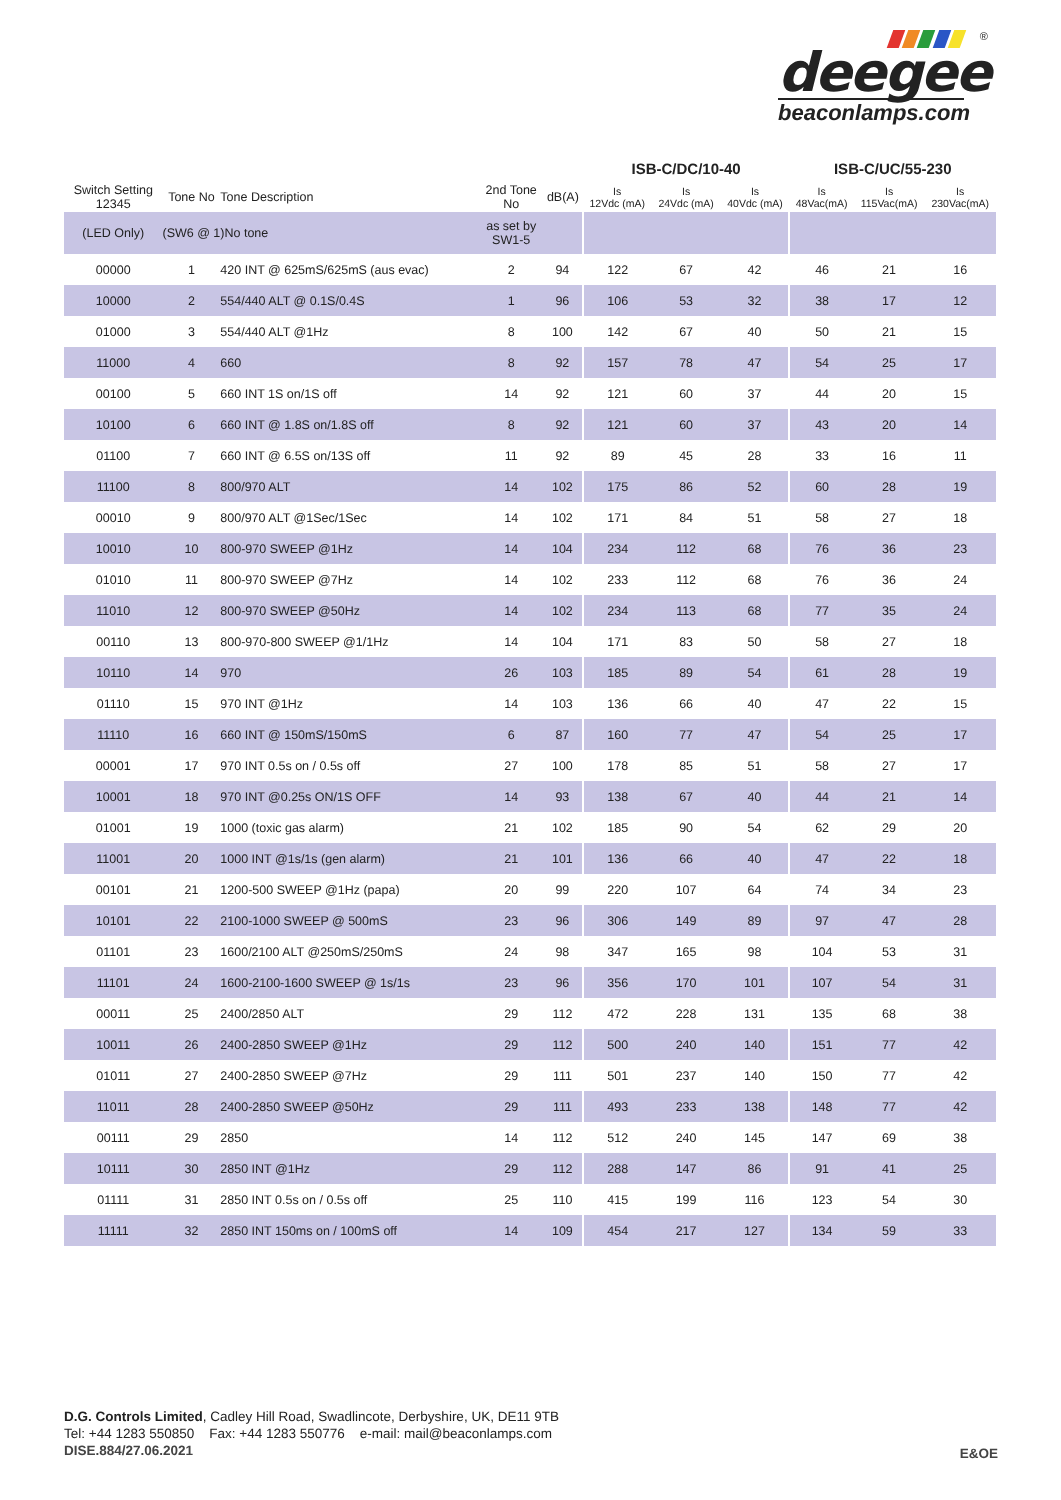®
deegee
beaconlamps.com
| | | | | | ISB-C/DC/10-40 | | | ISB-C/UC/55-230 | | |
| --- | --- | --- | --- | --- | --- | --- | --- | --- | --- | --- |
| Switch Setting 12345 | Tone No | Tone Description | 2nd Tone No | dB(A) | Is 12Vdc (mA) | Is 24Vdc (mA) | Is 40Vdc (mA) | Is 48Vac(mA) | Is 115Vac(mA) | Is 230Vac(mA) |
| (LED Only) | (SW6 @ 1)No tone | | as set by SW1-5 | | | | | | | |
| 00000 | 1 | 420 INT @ 625mS/625mS (aus evac) | 2 | 94 | 122 | 67 | 42 | 46 | 21 | 16 |
| 10000 | 2 | 554/440 ALT @ 0.1S/0.4S | 1 | 96 | 106 | 53 | 32 | 38 | 17 | 12 |
| 01000 | 3 | 554/440 ALT @1Hz | 8 | 100 | 142 | 67 | 40 | 50 | 21 | 15 |
| 11000 | 4 | 660 | 8 | 92 | 157 | 78 | 47 | 54 | 25 | 17 |
| 00100 | 5 | 660 INT 1S on/1S off | 14 | 92 | 121 | 60 | 37 | 44 | 20 | 15 |
| 10100 | 6 | 660 INT @ 1.8S on/1.8S off | 8 | 92 | 121 | 60 | 37 | 43 | 20 | 14 |
| 01100 | 7 | 660 INT @ 6.5S on/13S off | 11 | 92 | 89 | 45 | 28 | 33 | 16 | 11 |
| 11100 | 8 | 800/970 ALT | 14 | 102 | 175 | 86 | 52 | 60 | 28 | 19 |
| 00010 | 9 | 800/970 ALT @1Sec/1Sec | 14 | 102 | 171 | 84 | 51 | 58 | 27 | 18 |
| 10010 | 10 | 800-970 SWEEP @1Hz | 14 | 104 | 234 | 112 | 68 | 76 | 36 | 23 |
| 01010 | 11 | 800-970 SWEEP @7Hz | 14 | 102 | 233 | 112 | 68 | 76 | 36 | 24 |
| 11010 | 12 | 800-970 SWEEP @50Hz | 14 | 102 | 234 | 113 | 68 | 77 | 35 | 24 |
| 00110 | 13 | 800-970-800 SWEEP @1/1Hz | 14 | 104 | 171 | 83 | 50 | 58 | 27 | 18 |
| 10110 | 14 | 970 | 26 | 103 | 185 | 89 | 54 | 61 | 28 | 19 |
| 01110 | 15 | 970 INT @1Hz | 14 | 103 | 136 | 66 | 40 | 47 | 22 | 15 |
| 11110 | 16 | 660 INT @ 150mS/150mS | 6 | 87 | 160 | 77 | 47 | 54 | 25 | 17 |
| 00001 | 17 | 970 INT 0.5s on / 0.5s off | 27 | 100 | 178 | 85 | 51 | 58 | 27 | 17 |
| 10001 | 18 | 970 INT @0.25s ON/1S OFF | 14 | 93 | 138 | 67 | 40 | 44 | 21 | 14 |
| 01001 | 19 | 1000 (toxic gas alarm) | 21 | 102 | 185 | 90 | 54 | 62 | 29 | 20 |
| 11001 | 20 | 1000 INT @1s/1s (gen alarm) | 21 | 101 | 136 | 66 | 40 | 47 | 22 | 18 |
| 00101 | 21 | 1200-500 SWEEP @1Hz (papa) | 20 | 99 | 220 | 107 | 64 | 74 | 34 | 23 |
| 10101 | 22 | 2100-1000 SWEEP @ 500mS | 23 | 96 | 306 | 149 | 89 | 97 | 47 | 28 |
| 01101 | 23 | 1600/2100 ALT @250mS/250mS | 24 | 98 | 347 | 165 | 98 | 104 | 53 | 31 |
| 11101 | 24 | 1600-2100-1600 SWEEP @ 1s/1s | 23 | 96 | 356 | 170 | 101 | 107 | 54 | 31 |
| 00011 | 25 | 2400/2850 ALT | 29 | 112 | 472 | 228 | 131 | 135 | 68 | 38 |
| 10011 | 26 | 2400-2850 SWEEP @1Hz | 29 | 112 | 500 | 240 | 140 | 151 | 77 | 42 |
| 01011 | 27 | 2400-2850 SWEEP @7Hz | 29 | 111 | 501 | 237 | 140 | 150 | 77 | 42 |
| 11011 | 28 | 2400-2850 SWEEP @50Hz | 29 | 111 | 493 | 233 | 138 | 148 | 77 | 42 |
| 00111 | 29 | 2850 | 14 | 112 | 512 | 240 | 145 | 147 | 69 | 38 |
| 10111 | 30 | 2850 INT @1Hz | 29 | 112 | 288 | 147 | 86 | 91 | 41 | 25 |
| 01111 | 31 | 2850 INT 0.5s on / 0.5s off | 25 | 110 | 415 | 199 | 116 | 123 | 54 | 30 |
| 11111 | 32 | 2850 INT 150ms on / 100mS off | 14 | 109 | 454 | 217 | 127 | 134 | 59 | 33 |
D.G. Controls Limited, Cadley Hill Road, Swadlincote, Derbyshire, UK, DE11 9TB
Tel: +44 1283 550850 Fax: +44 1283 550776 e-mail: mail@beaconlamps.com
DISE.884/27.06.2021
E&OE